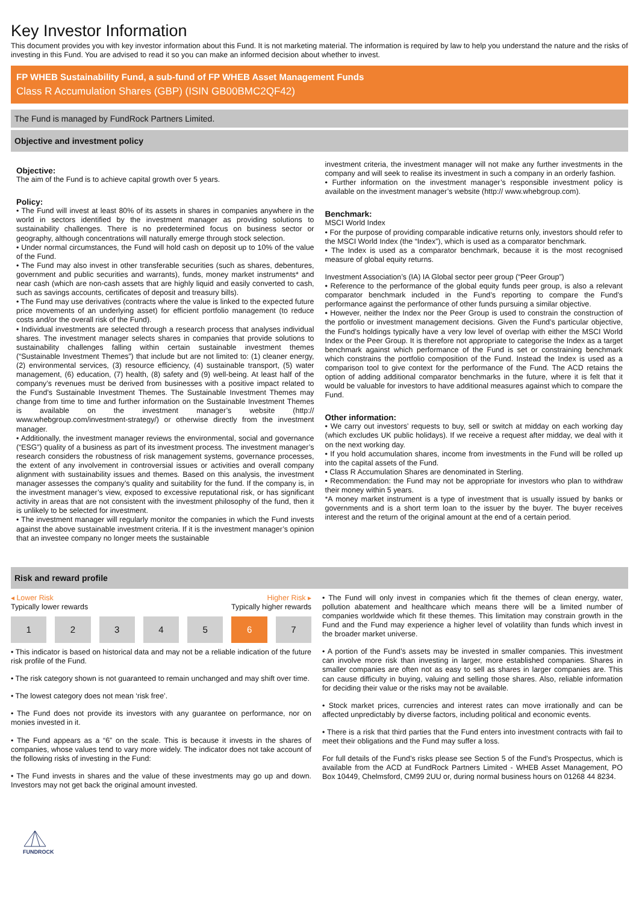Key Investor Information
This document provides you with key investor information about this Fund. It is not marketing material. The information is required by law to help you understand the nature and the risks of investing in this Fund. You are advised to read it so you can make an informed decision about whether to invest.
FP WHEB Sustainability Fund, a sub-fund of FP WHEB Asset Management Funds
Class R Accumulation Shares (GBP) (ISIN GB00BMC2QF42)
The Fund is managed by FundRock Partners Limited.
Objective and investment policy
Objective:
The aim of the Fund is to achieve capital growth over 5 years.
Policy:
• The Fund will invest at least 80% of its assets in shares in companies anywhere in the world in sectors identified by the investment manager as providing solutions to sustainability challenges. There is no predetermined focus on business sector or geography, although concentrations will naturally emerge through stock selection.
• Under normal circumstances, the Fund will hold cash on deposit up to 10% of the value of the Fund.
• The Fund may also invest in other transferable securities (such as shares, debentures, government and public securities and warrants), funds, money market instruments* and near cash (which are non-cash assets that are highly liquid and easily converted to cash, such as savings accounts, certificates of deposit and treasury bills).
• The Fund may use derivatives (contracts where the value is linked to the expected future price movements of an underlying asset) for efficient portfolio management (to reduce costs and/or the overall risk of the Fund).
• Individual investments are selected through a research process that analyses individual shares. The investment manager selects shares in companies that provide solutions to sustainability challenges falling within certain sustainable investment themes (“Sustainable Investment Themes”) that include but are not limited to: (1) cleaner energy, (2) environmental services, (3) resource efficiency, (4) sustainable transport, (5) water management, (6) education, (7) health, (8) safety and (9) well-being. At least half of the company’s revenues must be derived from businesses with a positive impact related to the Fund’s Sustainable Investment Themes. The Sustainable Investment Themes may change from time to time and further information on the Sustainable Investment Themes is available on the investment manager’s website (http:// www.whebgroup.com/investment-strategy/) or otherwise directly from the investment manager.
• Additionally, the investment manager reviews the environmental, social and governance (“ESG”) quality of a business as part of its investment process. The investment manager’s research considers the robustness of risk management systems, governance processes, the extent of any involvement in controversial issues or activities and overall company alignment with sustainability issues and themes. Based on this analysis, the investment manager assesses the company’s quality and suitability for the fund. If the company is, in the investment manager’s view, exposed to excessive reputational risk, or has significant activity in areas that are not consistent with the investment philosophy of the fund, then it is unlikely to be selected for investment.
• The investment manager will regularly monitor the companies in which the Fund invests against the above sustainable investment criteria. If it is the investment manager’s opinion that an investee company no longer meets the sustainable
investment criteria, the investment manager will not make any further investments in the company and will seek to realise its investment in such a company in an orderly fashion.
• Further information on the investment manager’s responsible investment policy is available on the investment manager’s website (http:// www.whebgroup.com).
Benchmark:
MSCI World Index
• For the purpose of providing comparable indicative returns only, investors should refer to the MSCI World Index (the “Index”), which is used as a comparator benchmark.
• The Index is used as a comparator benchmark, because it is the most recognised measure of global equity returns.
Investment Association’s (IA) IA Global sector peer group (“Peer Group”)
• Reference to the performance of the global equity funds peer group, is also a relevant comparator benchmark included in the Fund’s reporting to compare the Fund’s performance against the performance of other funds pursuing a similar objective.
• However, neither the Index nor the Peer Group is used to constrain the construction of the portfolio or investment management decisions. Given the Fund’s particular objective, the Fund’s holdings typically have a very low level of overlap with either the MSCI World Index or the Peer Group. It is therefore not appropriate to categorise the Index as a target benchmark against which performance of the Fund is set or constraining benchmark which constrains the portfolio composition of the Fund. Instead the Index is used as a comparison tool to give context for the performance of the Fund. The ACD retains the option of adding additional comparator benchmarks in the future, where it is felt that it would be valuable for investors to have additional measures against which to compare the Fund.
Other information:
• We carry out investors’ requests to buy, sell or switch at midday on each working day (which excludes UK public holidays). If we receive a request after midday, we deal with it on the next working day.
• If you hold accumulation shares, income from investments in the Fund will be rolled up into the capital assets of the Fund.
• Class R Accumulation Shares are denominated in Sterling.
• Recommendation: the Fund may not be appropriate for investors who plan to withdraw their money within 5 years.
*A money market instrument is a type of investment that is usually issued by banks or governments and is a short term loan to the issuer by the buyer. The buyer receives interest and the return of the original amount at the end of a certain period.
Risk and reward profile
◂ Lower Risk
Typically lower rewards
Higher Risk ▸
Typically higher rewards
| 1 | 2 | 3 | 4 | 5 | 6 | 7 |
• This indicator is based on historical data and may not be a reliable indication of the future risk profile of the Fund.
• The risk category shown is not guaranteed to remain unchanged and may shift over time.
• The lowest category does not mean ‘risk free’.
• The Fund does not provide its investors with any guarantee on performance, nor on monies invested in it.
• The Fund appears as a “6” on the scale. This is because it invests in the shares of companies, whose values tend to vary more widely. The indicator does not take account of the following risks of investing in the Fund:
• The Fund invests in shares and the value of these investments may go up and down. Investors may not get back the original amount invested.
• The Fund will only invest in companies which fit the themes of clean energy, water, pollution abatement and healthcare which means there will be a limited number of companies worldwide which fit these themes. This limitation may constrain growth in the Fund and the Fund may experience a higher level of volatility than funds which invest in the broader market universe.
• A portion of the Fund’s assets may be invested in smaller companies. This investment can involve more risk than investing in larger, more established companies. Shares in smaller companies are often not as easy to sell as shares in larger companies are. This can cause difficulty in buying, valuing and selling those shares. Also, reliable information for deciding their value or the risks may not be available.
• Stock market prices, currencies and interest rates can move irrationally and can be affected unpredictably by diverse factors, including political and economic events.
• There is a risk that third parties that the Fund enters into investment contracts with fail to meet their obligations and the Fund may suffer a loss.
For full details of the Fund’s risks please see Section 5 of the Fund’s Prospectus, which is available from the ACD at FundRock Partners Limited - WHEB Asset Management, PO Box 10449, Chelmsford, CM99 2UU or, during normal business hours on 01268 44 8234.
FUNDROCK